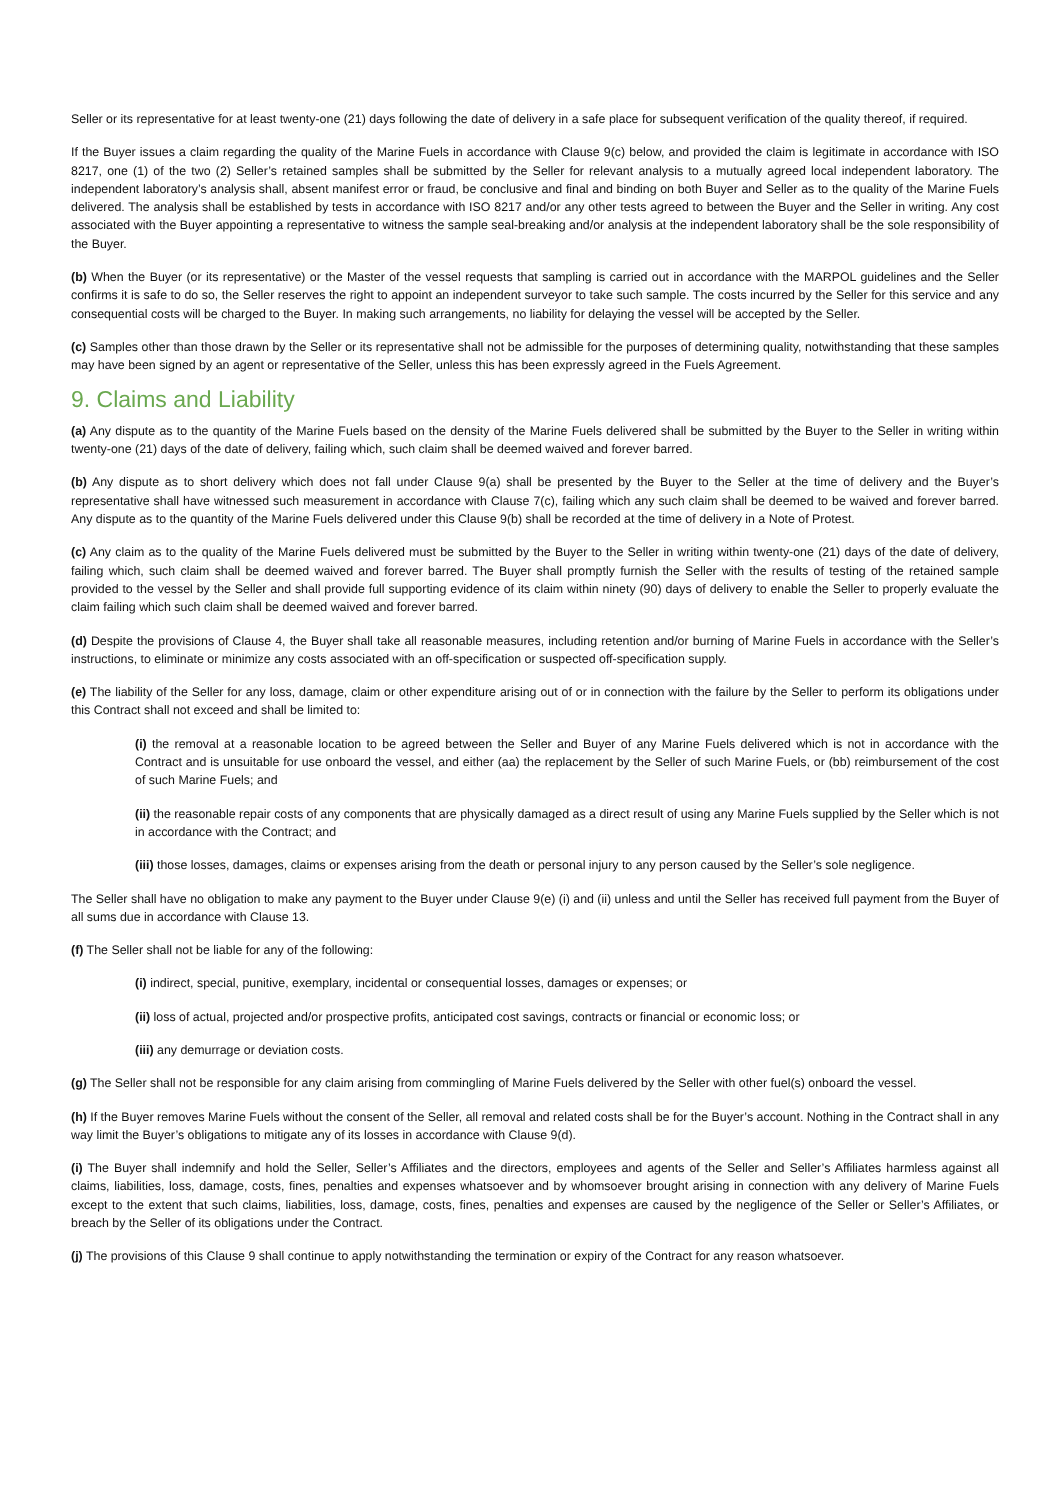Seller or its representative for at least twenty-one (21) days following the date of delivery in a safe place for subsequent verification of the quality thereof, if required.
If the Buyer issues a claim regarding the quality of the Marine Fuels in accordance with Clause 9(c) below, and provided the claim is legitimate in accordance with ISO 8217, one (1) of the two (2) Seller’s retained samples shall be submitted by the Seller for relevant analysis to a mutually agreed local independent laboratory. The independent laboratory’s analysis shall, absent manifest error or fraud, be conclusive and final and binding on both Buyer and Seller as to the quality of the Marine Fuels delivered. The analysis shall be established by tests in accordance with ISO 8217 and/or any other tests agreed to between the Buyer and the Seller in writing. Any cost associated with the Buyer appointing a representative to witness the sample seal-breaking and/or analysis at the independent laboratory shall be the sole responsibility of the Buyer.
(b) When the Buyer (or its representative) or the Master of the vessel requests that sampling is carried out in accordance with the MARPOL guidelines and the Seller confirms it is safe to do so, the Seller reserves the right to appoint an independent surveyor to take such sample. The costs incurred by the Seller for this service and any consequential costs will be charged to the Buyer. In making such arrangements, no liability for delaying the vessel will be accepted by the Seller.
(c) Samples other than those drawn by the Seller or its representative shall not be admissible for the purposes of determining quality, notwithstanding that these samples may have been signed by an agent or representative of the Seller, unless this has been expressly agreed in the Fuels Agreement.
9. Claims and Liability
(a) Any dispute as to the quantity of the Marine Fuels based on the density of the Marine Fuels delivered shall be submitted by the Buyer to the Seller in writing within twenty-one (21) days of the date of delivery, failing which, such claim shall be deemed waived and forever barred.
(b) Any dispute as to short delivery which does not fall under Clause 9(a) shall be presented by the Buyer to the Seller at the time of delivery and the Buyer’s representative shall have witnessed such measurement in accordance with Clause 7(c), failing which any such claim shall be deemed to be waived and forever barred. Any dispute as to the quantity of the Marine Fuels delivered under this Clause 9(b) shall be recorded at the time of delivery in a Note of Protest.
(c) Any claim as to the quality of the Marine Fuels delivered must be submitted by the Buyer to the Seller in writing within twenty-one (21) days of the date of delivery, failing which, such claim shall be deemed waived and forever barred. The Buyer shall promptly furnish the Seller with the results of testing of the retained sample provided to the vessel by the Seller and shall provide full supporting evidence of its claim within ninety (90) days of delivery to enable the Seller to properly evaluate the claim failing which such claim shall be deemed waived and forever barred.
(d) Despite the provisions of Clause 4, the Buyer shall take all reasonable measures, including retention and/or burning of Marine Fuels in accordance with the Seller’s instructions, to eliminate or minimize any costs associated with an off-specification or suspected off-specification supply.
(e) The liability of the Seller for any loss, damage, claim or other expenditure arising out of or in connection with the failure by the Seller to perform its obligations under this Contract shall not exceed and shall be limited to:
(i) the removal at a reasonable location to be agreed between the Seller and Buyer of any Marine Fuels delivered which is not in accordance with the Contract and is unsuitable for use onboard the vessel, and either (aa) the replacement by the Seller of such Marine Fuels, or (bb) reimbursement of the cost of such Marine Fuels; and
(ii) the reasonable repair costs of any components that are physically damaged as a direct result of using any Marine Fuels supplied by the Seller which is not in accordance with the Contract; and
(iii) those losses, damages, claims or expenses arising from the death or personal injury to any person caused by the Seller’s sole negligence.
The Seller shall have no obligation to make any payment to the Buyer under Clause 9(e) (i) and (ii) unless and until the Seller has received full payment from the Buyer of all sums due in accordance with Clause 13.
(f) The Seller shall not be liable for any of the following:
(i) indirect, special, punitive, exemplary, incidental or consequential losses, damages or expenses; or
(ii) loss of actual, projected and/or prospective profits, anticipated cost savings, contracts or financial or economic loss; or
(iii) any demurrage or deviation costs.
(g) The Seller shall not be responsible for any claim arising from commingling of Marine Fuels delivered by the Seller with other fuel(s) onboard the vessel.
(h) If the Buyer removes Marine Fuels without the consent of the Seller, all removal and related costs shall be for the Buyer’s account. Nothing in the Contract shall in any way limit the Buyer’s obligations to mitigate any of its losses in accordance with Clause 9(d).
(i) The Buyer shall indemnify and hold the Seller, Seller’s Affiliates and the directors, employees and agents of the Seller and Seller’s Affiliates harmless against all claims, liabilities, loss, damage, costs, fines, penalties and expenses whatsoever and by whomsoever brought arising in connection with any delivery of Marine Fuels except to the extent that such claims, liabilities, loss, damage, costs, fines, penalties and expenses are caused by the negligence of the Seller or Seller’s Affiliates, or breach by the Seller of its obligations under the Contract.
(j) The provisions of this Clause 9 shall continue to apply notwithstanding the termination or expiry of the Contract for any reason whatsoever.